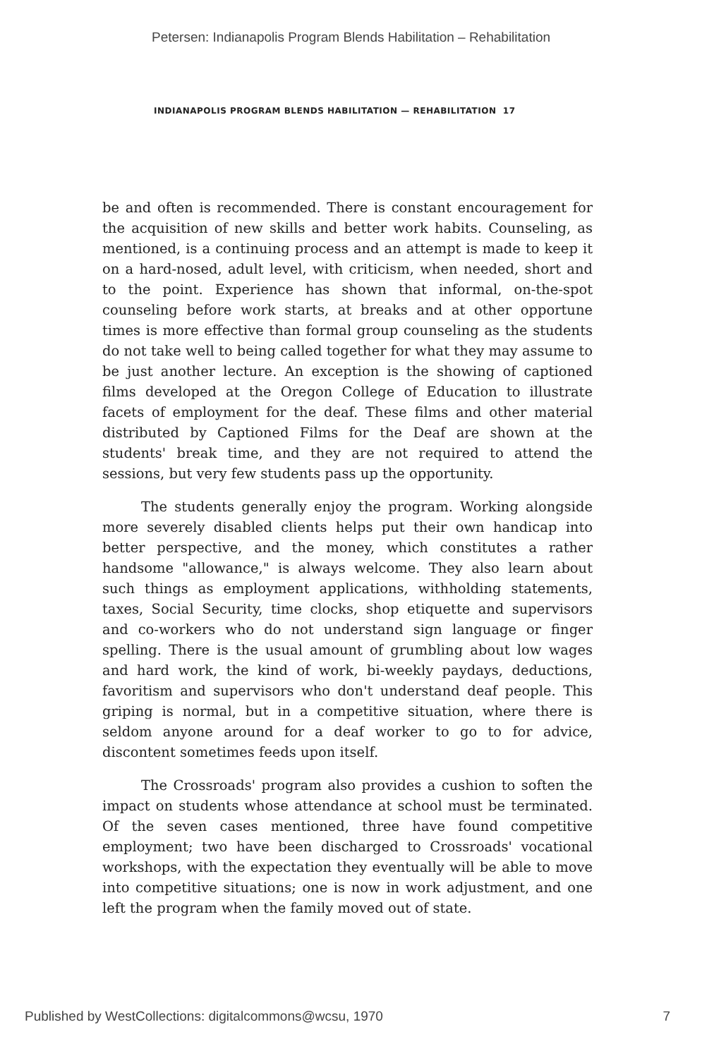Petersen: Indianapolis Program Blends Habilitation – Rehabilitation
INDIANAPOLIS PROGRAM BLENDS HABILITATION — REHABILITATION 17
be and often is recommended. There is constant encouragement for the acquisition of new skills and better work habits. Counseling, as mentioned, is a continuing process and an attempt is made to keep it on a hard-nosed, adult level, with criticism, when needed, short and to the point. Experience has shown that informal, on-the-spot counseling before work starts, at breaks and at other opportune times is more effective than formal group counseling as the students do not take well to being called together for what they may assume to be just another lecture. An exception is the showing of captioned films developed at the Oregon College of Education to illustrate facets of employment for the deaf. These films and other material distributed by Captioned Films for the Deaf are shown at the students' break time, and they are not required to attend the sessions, but very few students pass up the opportunity.
The students generally enjoy the program. Working alongside more severely disabled clients helps put their own handicap into better perspective, and the money, which constitutes a rather handsome "allowance," is always welcome. They also learn about such things as employment applications, withholding statements, taxes, Social Security, time clocks, shop etiquette and supervisors and co-workers who do not understand sign language or finger spelling. There is the usual amount of grumbling about low wages and hard work, the kind of work, bi-weekly paydays, deductions, favoritism and supervisors who don't understand deaf people. This griping is normal, but in a competitive situation, where there is seldom anyone around for a deaf worker to go to for advice, discontent sometimes feeds upon itself.
The Crossroads' program also provides a cushion to soften the impact on students whose attendance at school must be terminated. Of the seven cases mentioned, three have found competitive employment; two have been discharged to Crossroads' vocational workshops, with the expectation they eventually will be able to move into competitive situations; one is now in work adjustment, and one left the program when the family moved out of state.
Published by WestCollections: digitalcommons@wcsu, 1970 7